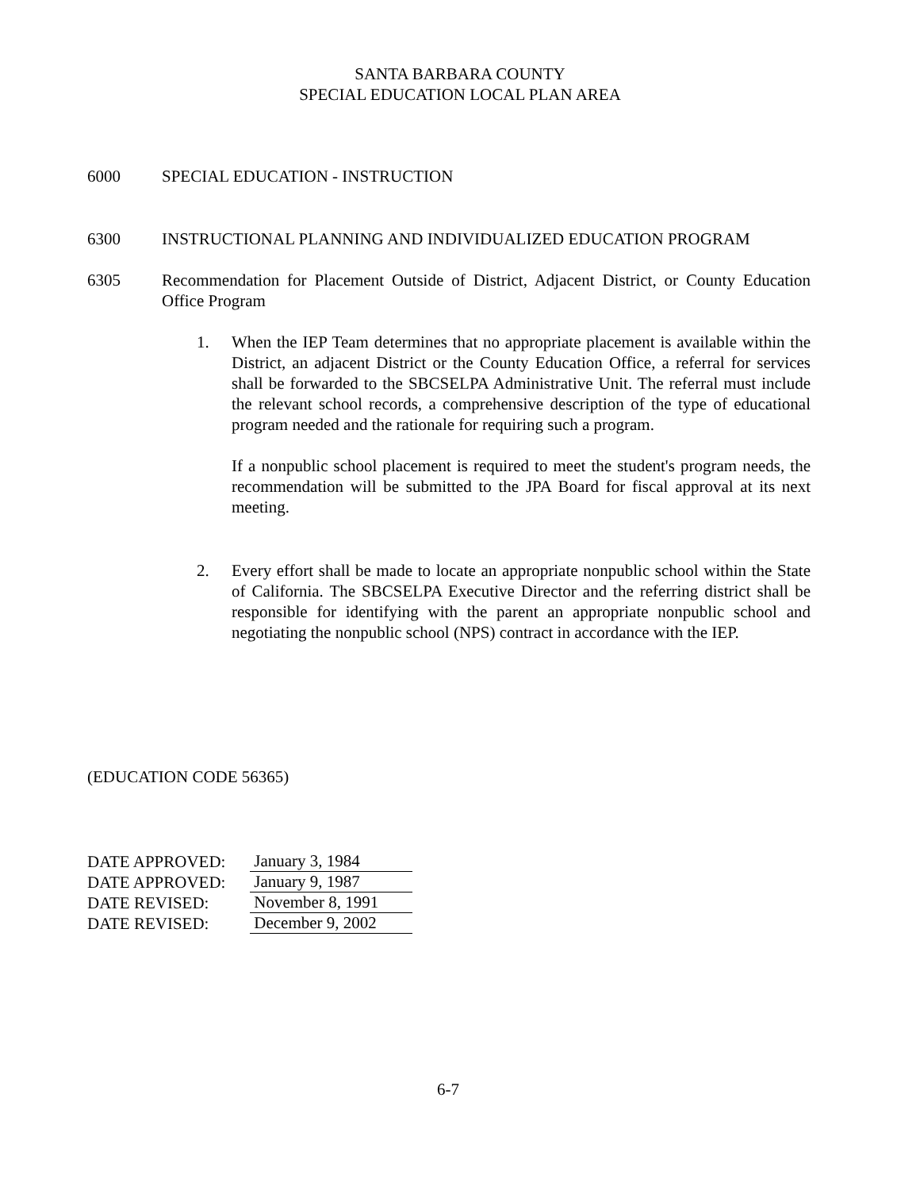SANTA BARBARA COUNTY
SPECIAL EDUCATION LOCAL PLAN AREA
6000 SPECIAL EDUCATION - INSTRUCTION
6300 INSTRUCTIONAL PLANNING AND INDIVIDUALIZED EDUCATION PROGRAM
6305 Recommendation for Placement Outside of District, Adjacent District, or County Education Office Program
1. When the IEP Team determines that no appropriate placement is available within the District, an adjacent District or the County Education Office, a referral for services shall be forwarded to the SBCSELPA Administrative Unit. The referral must include the relevant school records, a comprehensive description of the type of educational program needed and the rationale for requiring such a program.
If a nonpublic school placement is required to meet the student's program needs, the recommendation will be submitted to the JPA Board for fiscal approval at its next meeting.
2. Every effort shall be made to locate an appropriate nonpublic school within the State of California. The SBCSELPA Executive Director and the referring district shall be responsible for identifying with the parent an appropriate nonpublic school and negotiating the nonpublic school (NPS) contract in accordance with the IEP.
(EDUCATION CODE 56365)
DATE APPROVED: January 3, 1984
DATE APPROVED: January 9, 1987
DATE REVISED: November 8, 1991
DATE REVISED: December 9, 2002
6-7